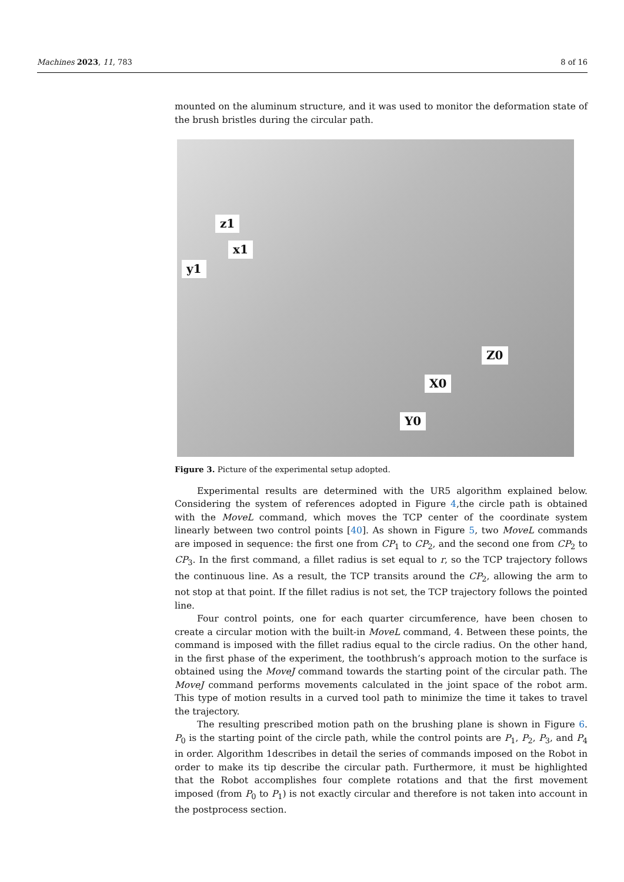Machines 2023, 11, 783 8 of 16
mounted on the aluminum structure, and it was used to monitor the deformation state of the brush bristles during the circular path.
z1
x1
y1
Z0
X0
Y0
Figure 3. Picture of the experimental setup adopted.
Experimental results are determined with the UR5 algorithm explained below. Considering the system of references adopted in Figure 4,the circle path is obtained with the MoveL command, which moves the TCP center of the coordinate system linearly between two control points [40]. As shown in Figure 5, two MoveL commands are imposed in sequence: the first one from CP<sub>1</sub> to CP<sub>2</sub>, and the second one from CP<sub>2</sub> to CP<sub>3</sub>. In the first command, a fillet radius is set equal to r, so the TCP trajectory follows the continuous line. As a result, the TCP transits around the CP<sub>2</sub>, allowing the arm to not stop at that point. If the fillet radius is not set, the TCP trajectory follows the pointed line.
Four control points, one for each quarter circumference, have been chosen to create a circular motion with the built-in MoveL command, 4. Between these points, the command is imposed with the fillet radius equal to the circle radius. On the other hand, in the first phase of the experiment, the toothbrush’s approach motion to the surface is obtained using the MoveJ command towards the starting point of the circular path. The MoveJ command performs movements calculated in the joint space of the robot arm. This type of motion results in a curved tool path to minimize the time it takes to travel the trajectory.
The resulting prescribed motion path on the brushing plane is shown in Figure 6. P<sub>0</sub> is the starting point of the circle path, while the control points are P<sub>1</sub>, P<sub>2</sub>, P<sub>3</sub>, and P<sub>4</sub> in order. Algorithm 1describes in detail the series of commands imposed on the Robot in order to make its tip describe the circular path. Furthermore, it must be highlighted that the Robot accomplishes four complete rotations and that the first movement imposed (from P<sub>0</sub> to P<sub>1</sub>) is not exactly circular and therefore is not taken into account in the postprocess section.